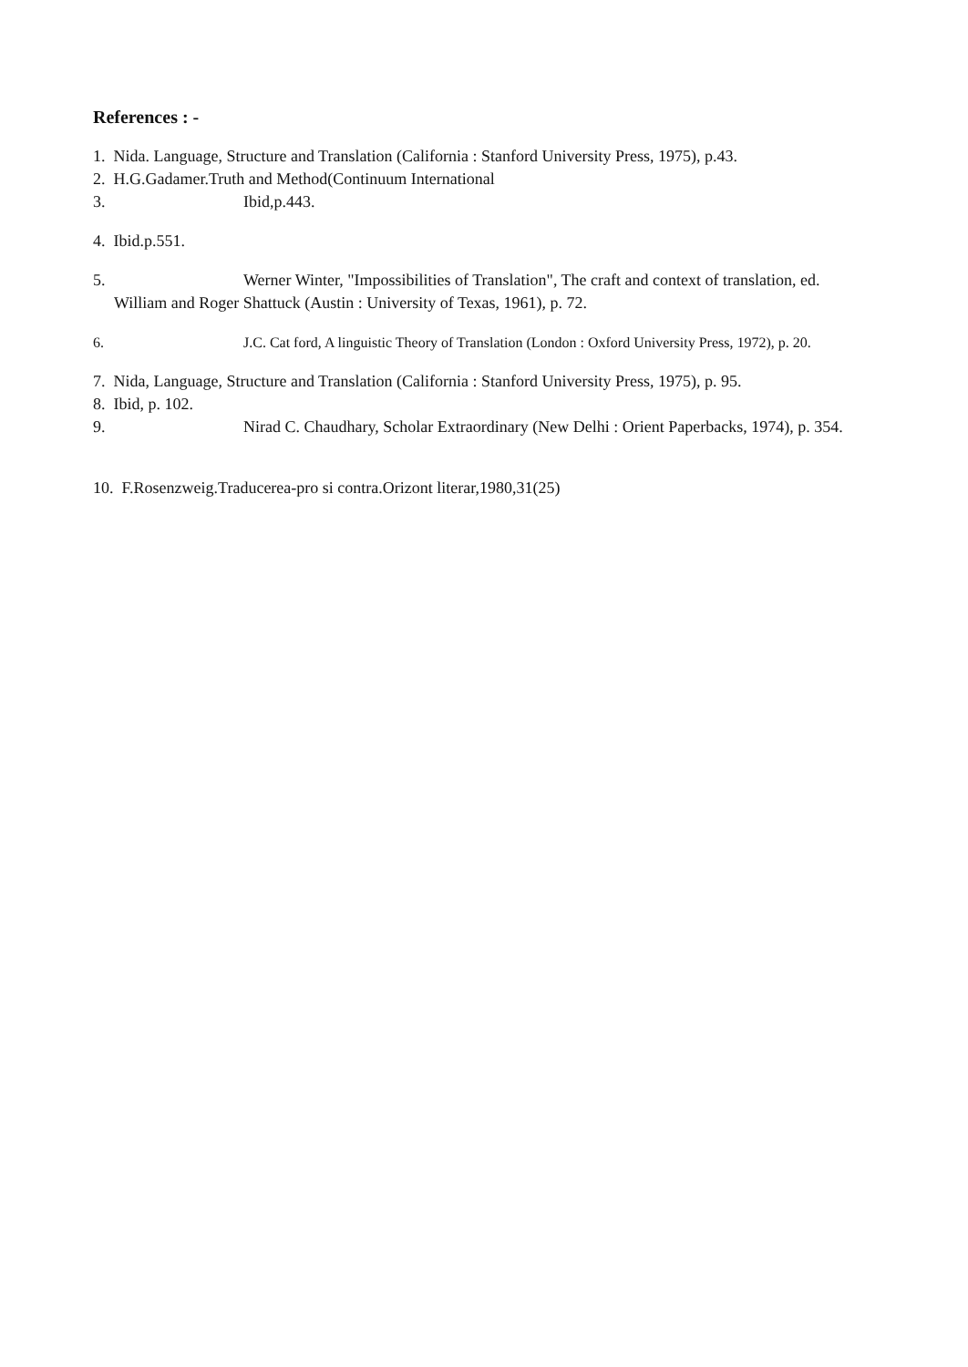References : -
1. Nida. Language, Structure and Translation (California : Stanford University Press, 1975), p.43.
2. H.G.Gadamer.Truth and Method(Continuum International
3. Ibid,p.443.
4. Ibid.p.551.
5. Werner Winter, "Impossibilities of Translation", The craft and context of translation, ed.
William and Roger Shattuck (Austin : University of Texas, 1961), p. 72.
6. J.C. Cat ford, A linguistic Theory of Translation (London : Oxford University Press, 1972), p. 20.
7. Nida, Language, Structure and Translation (California : Stanford University Press, 1975), p. 95.
8. Ibid, p. 102.
9. Nirad C. Chaudhary, Scholar Extraordinary (New Delhi : Orient Paperbacks, 1974), p. 354.
10. F.Rosenzweig.Traducerea-pro si contra.Orizont literar,1980,31(25)